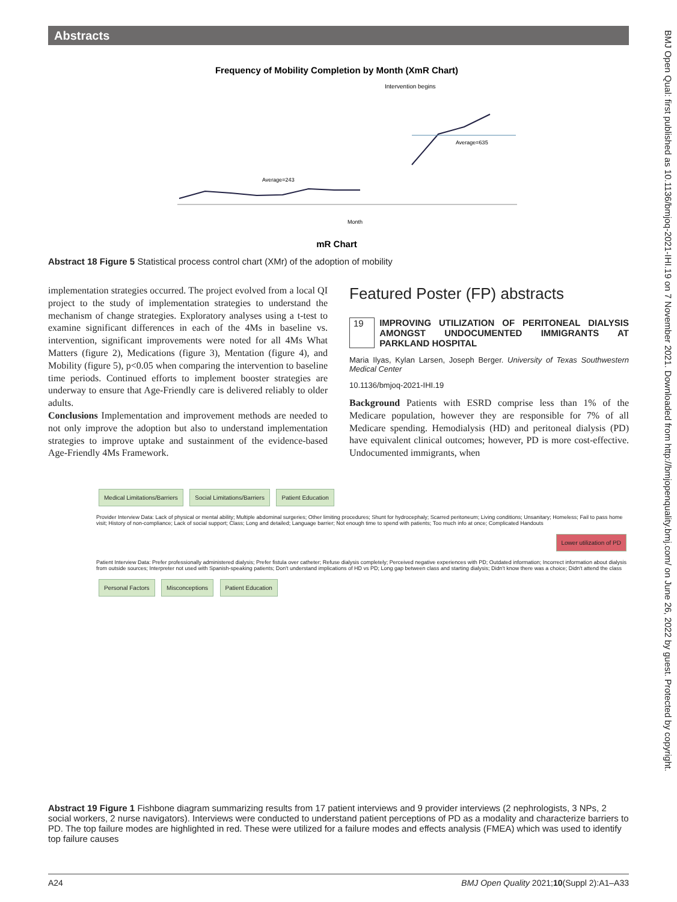Abstracts
Frequency of Mobility Completion by Month (XmR Chart)
Intervention begins
Average=635
Average=243
Month
mR Chart
Abstract 18 Figure 5 Statistical process control chart (XMr) of the adoption of mobility
implementation strategies occurred. The project evolved from a local QI project to the study of implementation strategies to understand the mechanism of change strategies. Exploratory analyses using a t-test to examine significant differences in each of the 4Ms in baseline vs. intervention, significant improvements were noted for all 4Ms What Matters (figure 2), Medications (figure 3), Mentation (figure 4), and Mobility (figure 5), p<0.05 when comparing the intervention to baseline time periods. Continued efforts to implement booster strategies are underway to ensure that Age-Friendly care is delivered reliably to older adults.
Conclusions Implementation and improvement methods are needed to not only improve the adoption but also to understand implementation strategies to improve uptake and sustainment of the evidence-based Age-Friendly 4Ms Framework.
Featured Poster (FP) abstracts
19 IMPROVING UTILIZATION OF PERITONEAL DIALYSIS AMONGST UNDOCUMENTED IMMIGRANTS AT PARKLAND HOSPITAL
Maria Ilyas, Kylan Larsen, Joseph Berger. University of Texas Southwestern Medical Center
10.1136/bmjoq-2021-IHI.19
Background Patients with ESRD comprise less than 1% of the Medicare population, however they are responsible for 7% of all Medicare spending. Hemodialysis (HD) and peritoneal dialysis (PD) have equivalent clinical outcomes; however, PD is more cost-effective. Undocumented immigrants, when
Medical Limitations/Barriers Social Limitations/Barriers Patient Education
Provider Interview Data: Lack of physical or mental ability; Multiple abdominal surgeries; Other limiting procedures; Shunt for hydrocephaly; Scarred peritoneum; Living conditions; Unsanitary; Homeless; Fail to pass home visit; History of non-compliance; Lack of social support; Class; Long and detailed; Language barrier; Not enough time to spend with patients; Too much info at once; Complicated Handouts
Lower utilization of PD
Patient Interview Data: Prefer professionally administered dialysis; Prefer fistula over catheter; Refuse dialysis completely; Perceived negative experiences with PD; Outdated information; Incorrect information about dialysis from outside sources; Interpreter not used with Spanish-speaking patients; Don't understand implications of HD vs PD; Long gap between class and starting dialysis; Didn't know there was a choice; Didn't attend the class
Personal Factors Misconceptions Patient Education
Abstract 19 Figure 1 Fishbone diagram summarizing results from 17 patient interviews and 9 provider interviews (2 nephrologists, 3 NPs, 2 social workers, 2 nurse navigators). Interviews were conducted to understand patient perceptions of PD as a modality and characterize barriers to PD. The top failure modes are highlighted in red. These were utilized for a failure modes and effects analysis (FMEA) which was used to identify top failure causes
BMJ Open Qual: first published as 10.1136/bmjoq-2021-IHI.19 on 7 November 2021. Downloaded from http://bmjopenquality.bmj.com/ on June 26, 2022 by guest. Protected by copyright.
A24 BMJ Open Quality 2021;10(Suppl 2):A1–A33